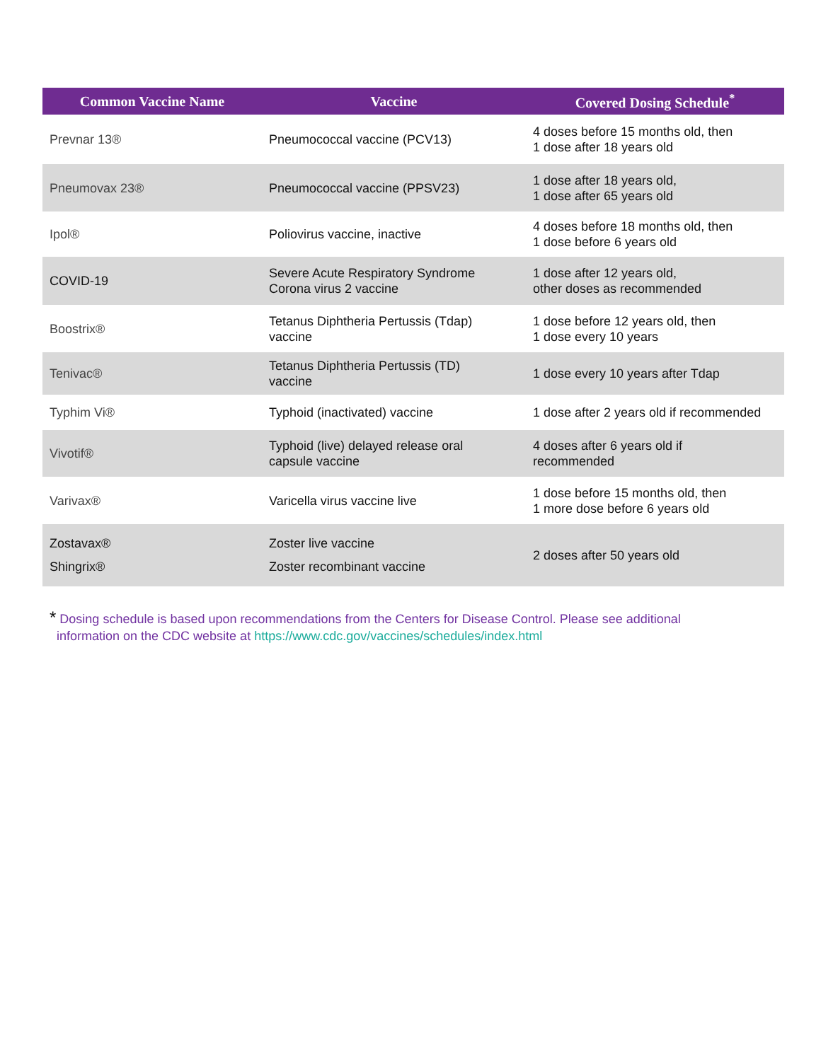| Common Vaccine Name | Vaccine | Covered Dosing Schedule<sup>*</sup> |
| --- | --- | --- |
| Prevnar 13® | Pneumococcal vaccine (PCV13) | 4 doses before 15 months old, then 1 dose after 18 years old |
| Pneumovax 23® | Pneumococcal vaccine (PPSV23) | 1 dose after 18 years old, 1 dose after 65 years old |
| Ipol® | Poliovirus vaccine, inactive | 4 doses before 18 months old, then 1 dose before 6 years old |
| COVID-19 | Severe Acute Respiratory Syndrome Corona virus 2 vaccine | 1 dose after 12 years old, other doses as recommended |
| Boostrix® | Tetanus Diphtheria Pertussis (Tdap) vaccine | 1 dose before 12 years old, then 1 dose every 10 years |
| Tenivac® | Tetanus Diphtheria Pertussis (TD) vaccine | 1 dose every 10 years after Tdap |
| Typhim Vi® | Typhoid (inactivated) vaccine | 1 dose after 2 years old if recommended |
| Vivotif® | Typhoid (live) delayed release oral capsule vaccine | 4 doses after 6 years old if recommended |
| Varivax® | Varicella virus vaccine live | 1 dose before 15 months old, then 1 more dose before 6 years old |
| Zostavax® Shingrix® | Zoster live vaccine Zoster recombinant vaccine | 2 doses after 50 years old |
* Dosing schedule is based upon recommendations from the Centers for Disease Control. Please see additional
information on the CDC website at https://www.cdc.gov/vaccines/schedules/index.html